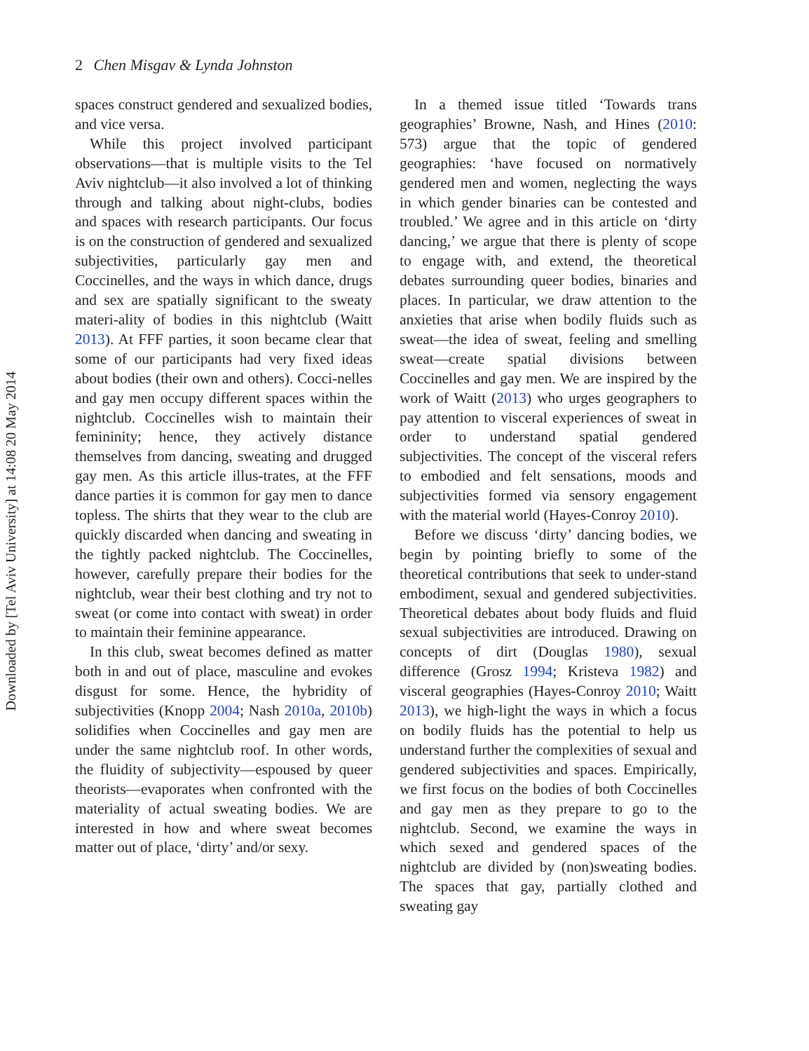Downloaded by [Tel Aviv University] at 14:08 20 May 2014
2 Chen Misgav & Lynda Johnston
spaces construct gendered and sexualized bodies, and vice versa.
While this project involved participant observations—that is multiple visits to the Tel Aviv nightclub—it also involved a lot of thinking through and talking about night-clubs, bodies and spaces with research participants. Our focus is on the construction of gendered and sexualized subjectivities, particularly gay men and Coccinelles, and the ways in which dance, drugs and sex are spatially significant to the sweaty materi-ality of bodies in this nightclub (Waitt 2013). At FFF parties, it soon became clear that some of our participants had very fixed ideas about bodies (their own and others). Cocci-nelles and gay men occupy different spaces within the nightclub. Coccinelles wish to maintain their femininity; hence, they actively distance themselves from dancing, sweating and drugged gay men. As this article illus-trates, at the FFF dance parties it is common for gay men to dance topless. The shirts that they wear to the club are quickly discarded when dancing and sweating in the tightly packed nightclub. The Coccinelles, however, carefully prepare their bodies for the nightclub, wear their best clothing and try not to sweat (or come into contact with sweat) in order to maintain their feminine appearance.
In this club, sweat becomes defined as matter both in and out of place, masculine and evokes disgust for some. Hence, the hybridity of subjectivities (Knopp 2004; Nash 2010a, 2010b) solidifies when Coccinelles and gay men are under the same nightclub roof. In other words, the fluidity of subjectivity—espoused by queer theorists—evaporates when confronted with the materiality of actual sweating bodies. We are interested in how and where sweat becomes matter out of place, ‘dirty’ and/or sexy.
In a themed issue titled ‘Towards trans geographies’ Browne, Nash, and Hines (2010: 573) argue that the topic of gendered geographies: ‘have focused on normatively gendered men and women, neglecting the ways in which gender binaries can be contested and troubled.’ We agree and in this article on ‘dirty dancing,’ we argue that there is plenty of scope to engage with, and extend, the theoretical debates surrounding queer bodies, binaries and places. In particular, we draw attention to the anxieties that arise when bodily fluids such as sweat—the idea of sweat, feeling and smelling sweat—create spatial divisions between Coccinelles and gay men. We are inspired by the work of Waitt (2013) who urges geographers to pay attention to visceral experiences of sweat in order to understand spatial gendered subjectivities. The concept of the visceral refers to embodied and felt sensations, moods and subjectivities formed via sensory engagement with the material world (Hayes-Conroy 2010).
Before we discuss ‘dirty’ dancing bodies, we begin by pointing briefly to some of the theoretical contributions that seek to under-stand embodiment, sexual and gendered subjectivities. Theoretical debates about body fluids and fluid sexual subjectivities are introduced. Drawing on concepts of dirt (Douglas 1980), sexual difference (Grosz 1994; Kristeva 1982) and visceral geographies (Hayes-Conroy 2010; Waitt 2013), we high-light the ways in which a focus on bodily fluids has the potential to help us understand further the complexities of sexual and gendered subjectivities and spaces. Empirically, we first focus on the bodies of both Coccinelles and gay men as they prepare to go to the nightclub. Second, we examine the ways in which sexed and gendered spaces of the nightclub are divided by (non)sweating bodies. The spaces that gay, partially clothed and sweating gay